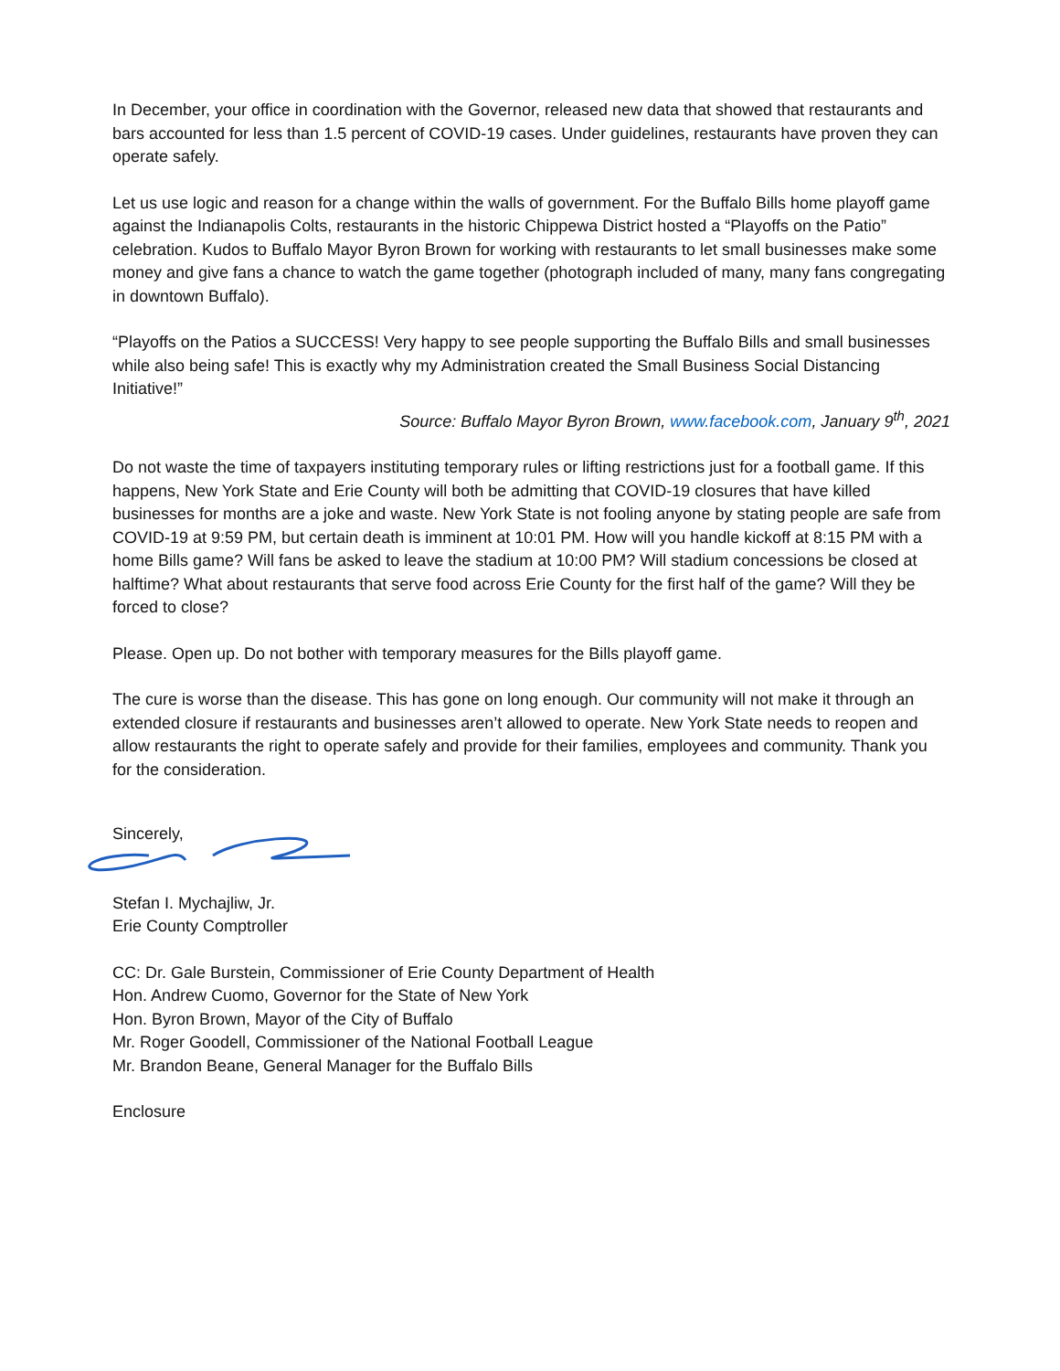In December, your office in coordination with the Governor, released new data that showed that restaurants and bars accounted for less than 1.5 percent of COVID-19 cases. Under guidelines, restaurants have proven they can operate safely.
Let us use logic and reason for a change within the walls of government. For the Buffalo Bills home playoff game against the Indianapolis Colts, restaurants in the historic Chippewa District hosted a “Playoffs on the Patio” celebration. Kudos to Buffalo Mayor Byron Brown for working with restaurants to let small businesses make some money and give fans a chance to watch the game together (photograph included of many, many fans congregating in downtown Buffalo).
“Playoffs on the Patios a SUCCESS! Very happy to see people supporting the Buffalo Bills and small businesses while also being safe! This is exactly why my Administration created the Small Business Social Distancing Initiative!”
Source: Buffalo Mayor Byron Brown, www.facebook.com, January 9<sup>th</sup>, 2021
Do not waste the time of taxpayers instituting temporary rules or lifting restrictions just for a football game. If this happens, New York State and Erie County will both be admitting that COVID-19 closures that have killed businesses for months are a joke and waste. New York State is not fooling anyone by stating people are safe from COVID-19 at 9:59 PM, but certain death is imminent at 10:01 PM. How will you handle kickoff at 8:15 PM with a home Bills game? Will fans be asked to leave the stadium at 10:00 PM? Will stadium concessions be closed at halftime? What about restaurants that serve food across Erie County for the first half of the game? Will they be forced to close?
Please. Open up. Do not bother with temporary measures for the Bills playoff game.
The cure is worse than the disease. This has gone on long enough. Our community will not make it through an extended closure if restaurants and businesses aren’t allowed to operate. New York State needs to reopen and allow restaurants the right to operate safely and provide for their families, employees and community. Thank you for the consideration.
Sincerely,
Stefan I. Mychajliw, Jr.
Erie County Comptroller
CC: Dr. Gale Burstein, Commissioner of Erie County Department of Health
Hon. Andrew Cuomo, Governor for the State of New York
Hon. Byron Brown, Mayor of the City of Buffalo
Mr. Roger Goodell, Commissioner of the National Football League
Mr. Brandon Beane, General Manager for the Buffalo Bills
Enclosure